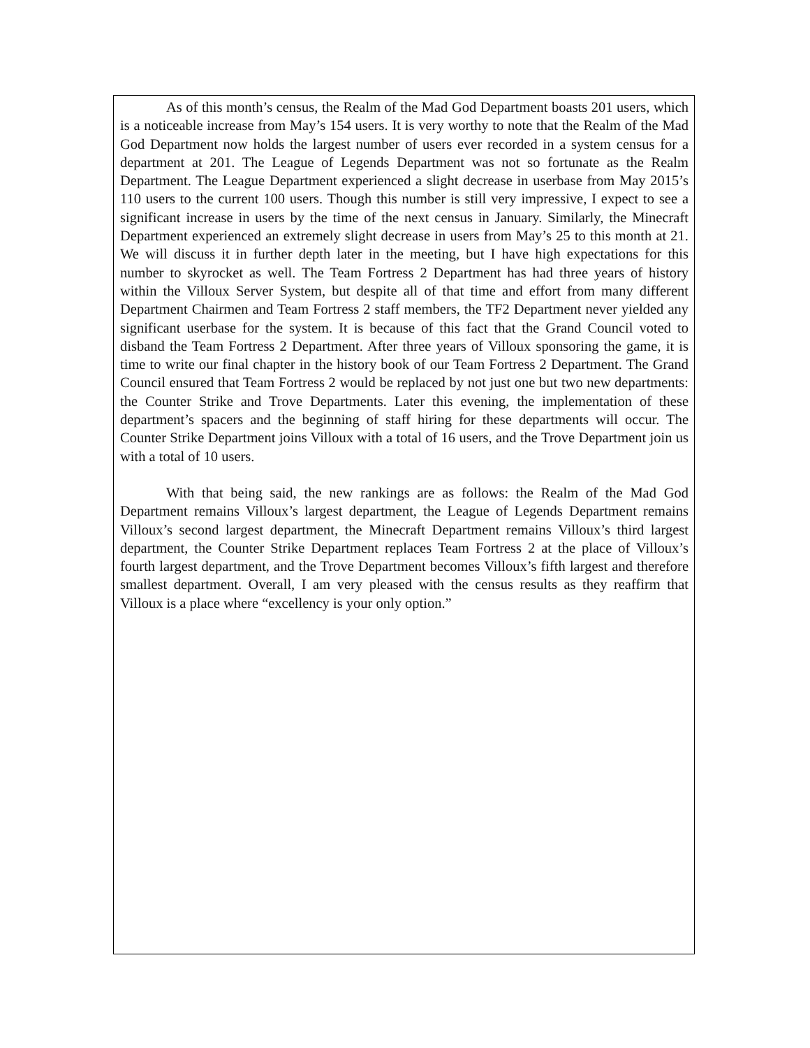As of this month’s census, the Realm of the Mad God Department boasts 201 users, which is a noticeable increase from May’s 154 users. It is very worthy to note that the Realm of the Mad God Department now holds the largest number of users ever recorded in a system census for a department at 201. The League of Legends Department was not so fortunate as the Realm Department. The League Department experienced a slight decrease in userbase from May 2015’s 110 users to the current 100 users. Though this number is still very impressive, I expect to see a significant increase in users by the time of the next census in January. Similarly, the Minecraft Department experienced an extremely slight decrease in users from May’s 25 to this month at 21. We will discuss it in further depth later in the meeting, but I have high expectations for this number to skyrocket as well. The Team Fortress 2 Department has had three years of history within the Villoux Server System, but despite all of that time and effort from many different Department Chairmen and Team Fortress 2 staff members, the TF2 Department never yielded any significant userbase for the system. It is because of this fact that the Grand Council voted to disband the Team Fortress 2 Department. After three years of Villoux sponsoring the game, it is time to write our final chapter in the history book of our Team Fortress 2 Department. The Grand Council ensured that Team Fortress 2 would be replaced by not just one but two new departments: the Counter Strike and Trove Departments. Later this evening, the implementation of these department’s spacers and the beginning of staff hiring for these departments will occur. The Counter Strike Department joins Villoux with a total of 16 users, and the Trove Department join us with a total of 10 users.
With that being said, the new rankings are as follows: the Realm of the Mad God Department remains Villoux’s largest department, the League of Legends Department remains Villoux’s second largest department, the Minecraft Department remains Villoux’s third largest department, the Counter Strike Department replaces Team Fortress 2 at the place of Villoux’s fourth largest department, and the Trove Department becomes Villoux’s fifth largest and therefore smallest department. Overall, I am very pleased with the census results as they reaffirm that Villoux is a place where “excellency is your only option.”